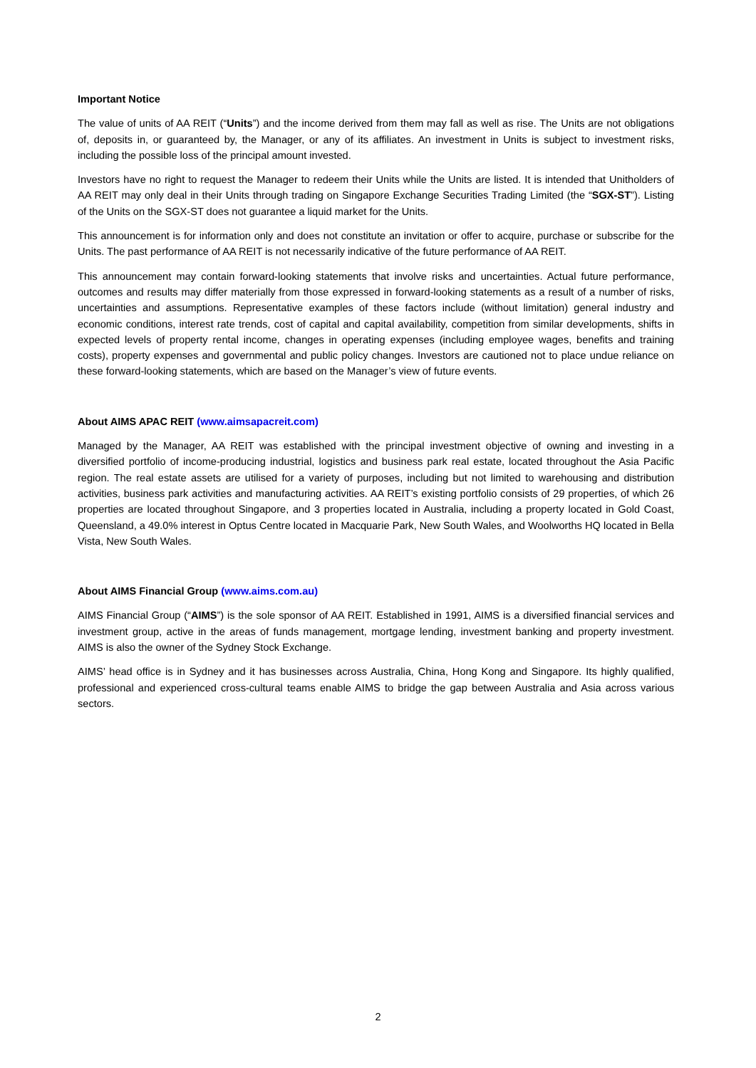Important Notice
The value of units of AA REIT (“Units”) and the income derived from them may fall as well as rise. The Units are not obligations of, deposits in, or guaranteed by, the Manager, or any of its affiliates. An investment in Units is subject to investment risks, including the possible loss of the principal amount invested.
Investors have no right to request the Manager to redeem their Units while the Units are listed. It is intended that Unitholders of AA REIT may only deal in their Units through trading on Singapore Exchange Securities Trading Limited (the “SGX-ST”). Listing of the Units on the SGX-ST does not guarantee a liquid market for the Units.
This announcement is for information only and does not constitute an invitation or offer to acquire, purchase or subscribe for the Units. The past performance of AA REIT is not necessarily indicative of the future performance of AA REIT.
This announcement may contain forward-looking statements that involve risks and uncertainties. Actual future performance, outcomes and results may differ materially from those expressed in forward-looking statements as a result of a number of risks, uncertainties and assumptions. Representative examples of these factors include (without limitation) general industry and economic conditions, interest rate trends, cost of capital and capital availability, competition from similar developments, shifts in expected levels of property rental income, changes in operating expenses (including employee wages, benefits and training costs), property expenses and governmental and public policy changes. Investors are cautioned not to place undue reliance on these forward-looking statements, which are based on the Manager’s view of future events.
About AIMS APAC REIT (www.aimsapacreit.com)
Managed by the Manager, AA REIT was established with the principal investment objective of owning and investing in a diversified portfolio of income-producing industrial, logistics and business park real estate, located throughout the Asia Pacific region. The real estate assets are utilised for a variety of purposes, including but not limited to warehousing and distribution activities, business park activities and manufacturing activities. AA REIT’s existing portfolio consists of 29 properties, of which 26 properties are located throughout Singapore, and 3 properties located in Australia, including a property located in Gold Coast, Queensland, a 49.0% interest in Optus Centre located in Macquarie Park, New South Wales, and Woolworths HQ located in Bella Vista, New South Wales.
About AIMS Financial Group (www.aims.com.au)
AIMS Financial Group (“AIMS”) is the sole sponsor of AA REIT. Established in 1991, AIMS is a diversified financial services and investment group, active in the areas of funds management, mortgage lending, investment banking and property investment. AIMS is also the owner of the Sydney Stock Exchange.
AIMS’ head office is in Sydney and it has businesses across Australia, China, Hong Kong and Singapore. Its highly qualified, professional and experienced cross-cultural teams enable AIMS to bridge the gap between Australia and Asia across various sectors.
2